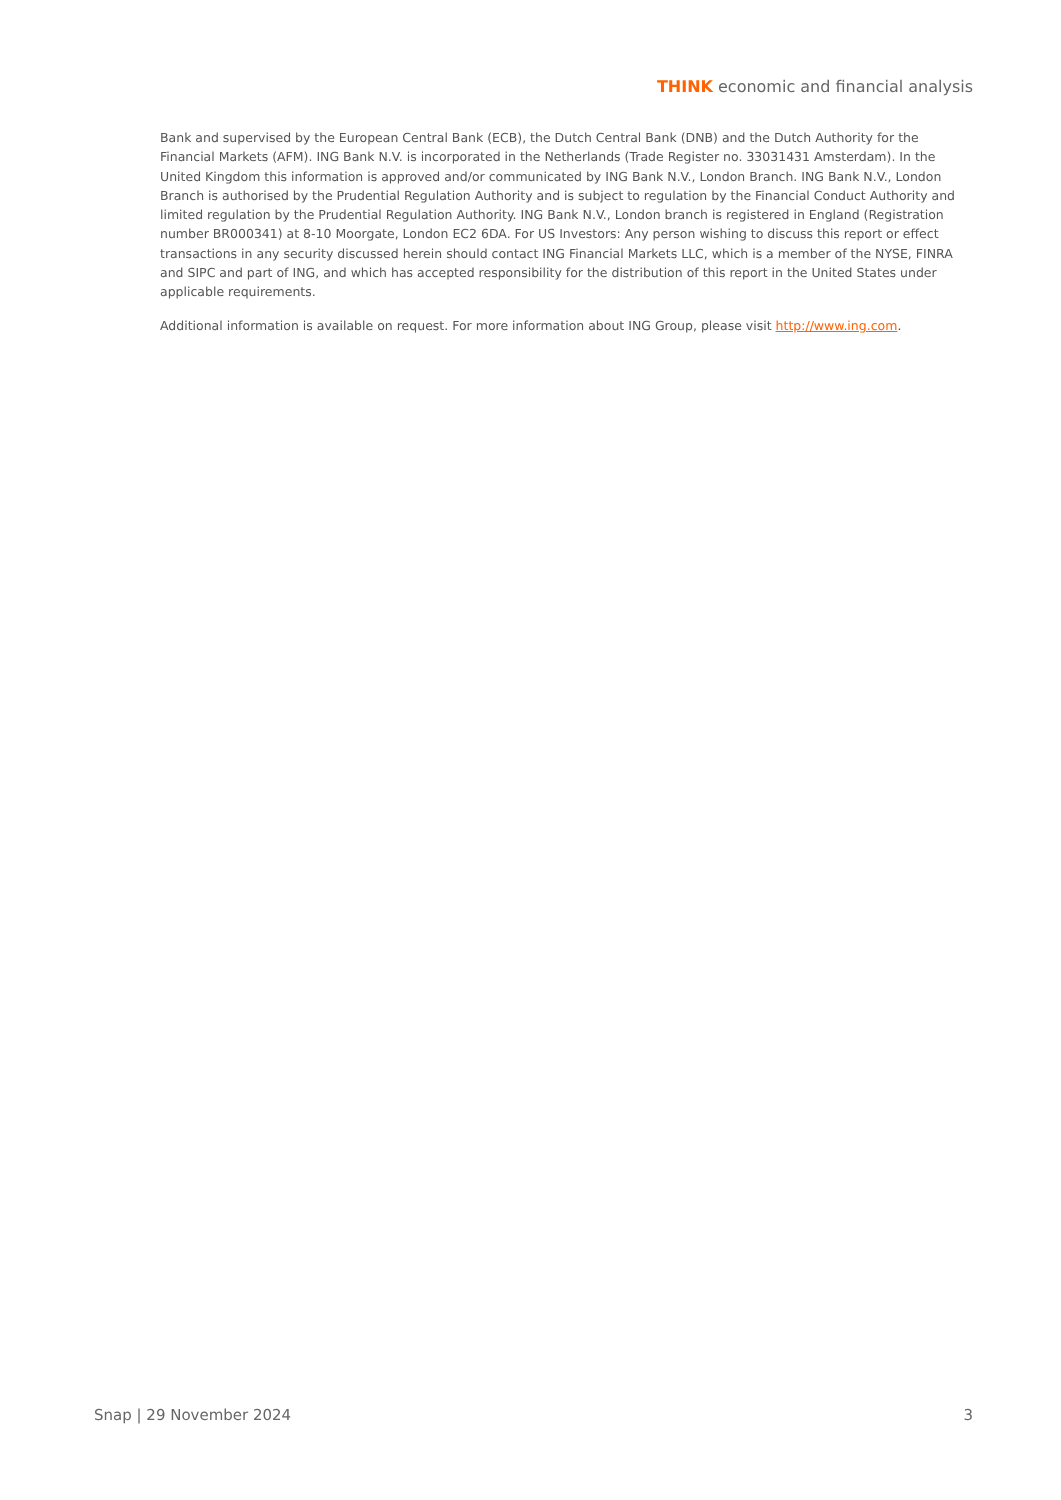THINK economic and financial analysis
Bank and supervised by the European Central Bank (ECB), the Dutch Central Bank (DNB) and the Dutch Authority for the Financial Markets (AFM). ING Bank N.V. is incorporated in the Netherlands (Trade Register no. 33031431 Amsterdam). In the United Kingdom this information is approved and/or communicated by ING Bank N.V., London Branch. ING Bank N.V., London Branch is authorised by the Prudential Regulation Authority and is subject to regulation by the Financial Conduct Authority and limited regulation by the Prudential Regulation Authority. ING Bank N.V., London branch is registered in England (Registration number BR000341) at 8-10 Moorgate, London EC2 6DA. For US Investors: Any person wishing to discuss this report or effect transactions in any security discussed herein should contact ING Financial Markets LLC, which is a member of the NYSE, FINRA and SIPC and part of ING, and which has accepted responsibility for the distribution of this report in the United States under applicable requirements.
Additional information is available on request. For more information about ING Group, please visit http://www.ing.com.
Snap | 29 November 2024 3